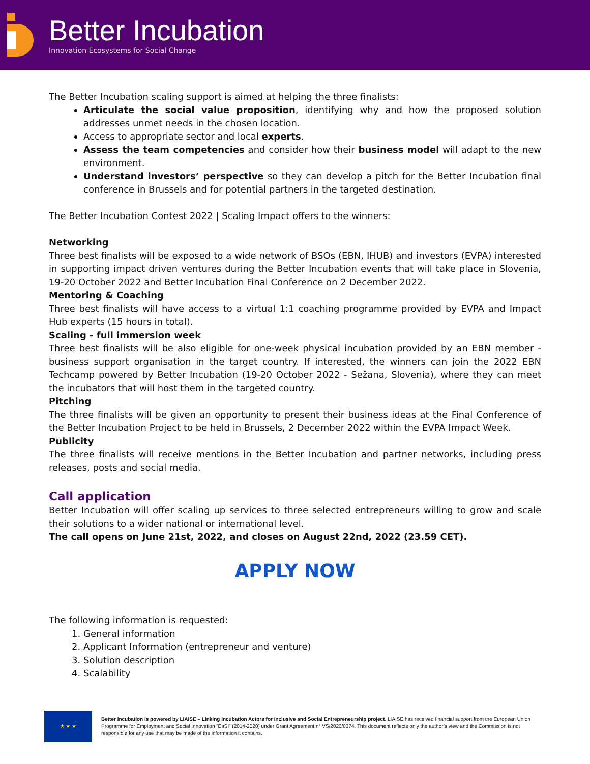Better Incubation
Innovation Ecosystems for Social Change
The Better Incubation scaling support is aimed at helping the three finalists:
Articulate the social value proposition, identifying why and how the proposed solution addresses unmet needs in the chosen location.
Access to appropriate sector and local experts.
Assess the team competencies and consider how their business model will adapt to the new environment.
Understand investors’ perspective so they can develop a pitch for the Better Incubation final conference in Brussels and for potential partners in the targeted destination.
The Better Incubation Contest 2022 | Scaling Impact offers to the winners:
Networking
Three best finalists will be exposed to a wide network of BSOs (EBN, IHUB) and investors (EVPA) interested in supporting impact driven ventures during the Better Incubation events that will take place in Slovenia, 19-20 October 2022 and Better Incubation Final Conference on 2 December 2022.
Mentoring & Coaching
Three best finalists will have access to a virtual 1:1 coaching programme provided by EVPA and Impact Hub experts (15 hours in total).
Scaling - full immersion week
Three best finalists will be also eligible for one-week physical incubation provided by an EBN member - business support organisation in the target country. If interested, the winners can join the 2022 EBN Techcamp powered by Better Incubation (19-20 October 2022 - Sežana, Slovenia), where they can meet the incubators that will host them in the targeted country.
Pitching
The three finalists will be given an opportunity to present their business ideas at the Final Conference of the Better Incubation Project to be held in Brussels, 2 December 2022 within the EVPA Impact Week.
Publicity
The three finalists will receive mentions in the Better Incubation and partner networks, including press releases, posts and social media.
Call application
Better Incubation will offer scaling up services to three selected entrepreneurs willing to grow and scale their solutions to a wider national or international level.
The call opens on June 21st, 2022, and closes on August 22nd, 2022 (23.59 CET).
APPLY NOW
The following information is requested:
1. General information
2. Applicant Information (entrepreneur and venture)
3. Solution description
4. Scalability
★ ★ ★
Better Incubation is powered by LIAISE – Linking Incubation Actors for Inclusive and Social Entrepreneurship project. LIAISE has received financial support from the European Union Programme for Employment and Social Innovation “EaSI” (2014-2020) under Grant Agreement n° VS/2020/0374. This document reflects only the author’s view and the Commission is not responsible for any use that may be made of the information it contains.